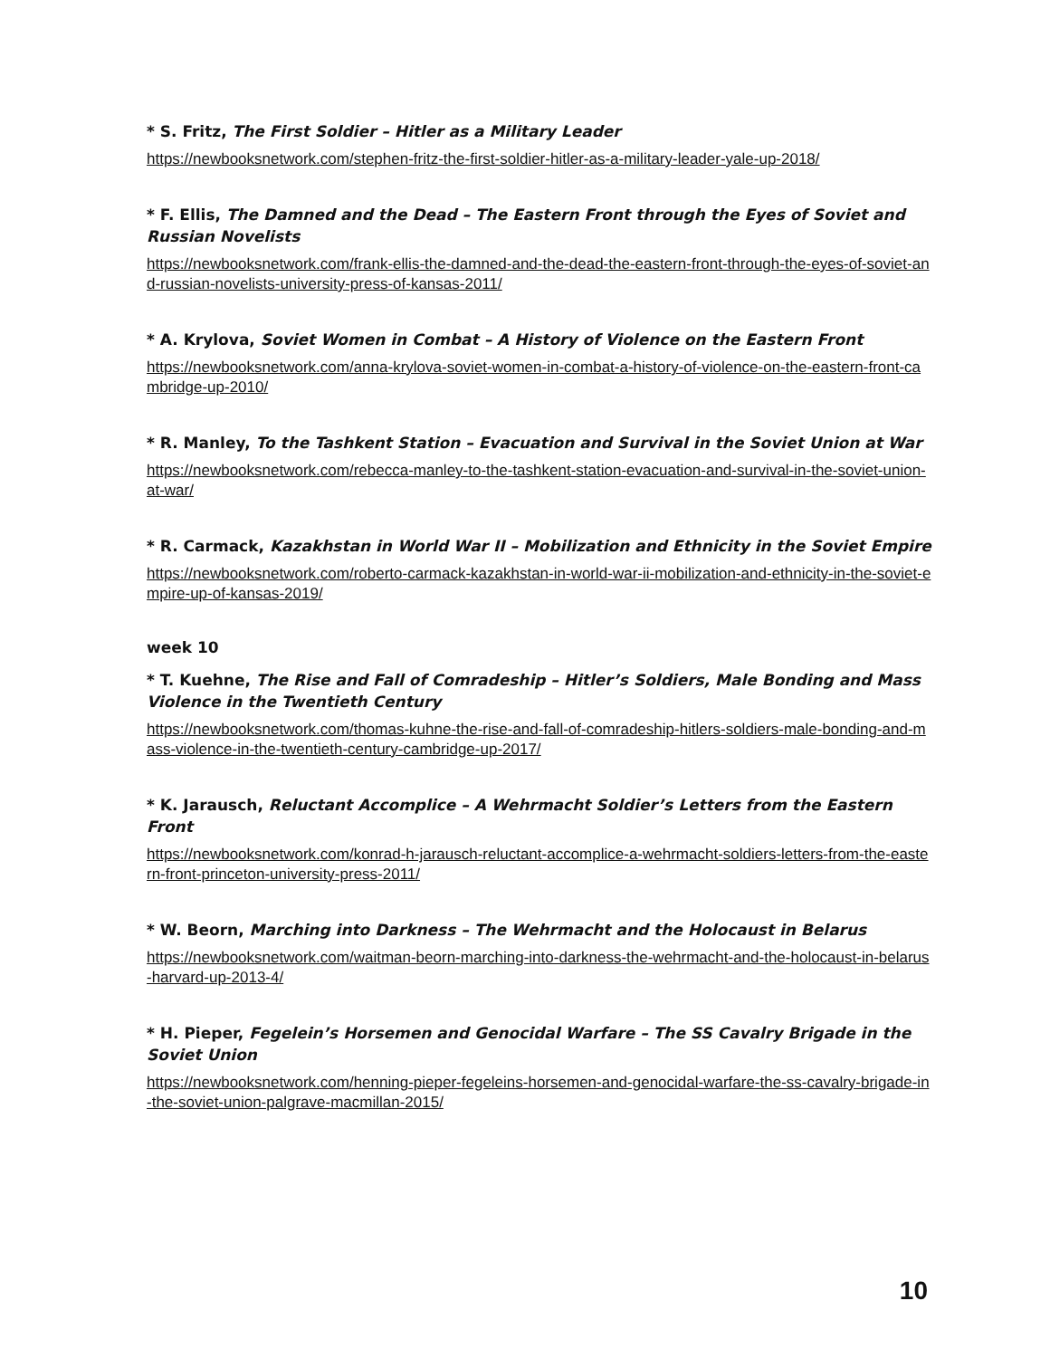* S. Fritz, The First Soldier – Hitler as a Military Leader
https://newbooksnetwork.com/stephen-fritz-the-first-soldier-hitler-as-a-military-leader-yale-up-2018/
* F. Ellis, The Damned and the Dead – The Eastern Front through the Eyes of Soviet and Russian Novelists
https://newbooksnetwork.com/frank-ellis-the-damned-and-the-dead-the-eastern-front-through-the-eyes-of-soviet-and-russian-novelists-university-press-of-kansas-2011/
* A. Krylova, Soviet Women in Combat – A History of Violence on the Eastern Front
https://newbooksnetwork.com/anna-krylova-soviet-women-in-combat-a-history-of-violence-on-the-eastern-front-cambridge-up-2010/
* R. Manley, To the Tashkent Station – Evacuation and Survival in the Soviet Union at War
https://newbooksnetwork.com/rebecca-manley-to-the-tashkent-station-evacuation-and-survival-in-the-soviet-union-at-war/
* R. Carmack, Kazakhstan in World War II – Mobilization and Ethnicity in the Soviet Empire
https://newbooksnetwork.com/roberto-carmack-kazakhstan-in-world-war-ii-mobilization-and-ethnicity-in-the-soviet-empire-up-of-kansas-2019/
week 10
* T. Kuehne, The Rise and Fall of Comradeship – Hitler’s Soldiers, Male Bonding and Mass Violence in the Twentieth Century
https://newbooksnetwork.com/thomas-kuhne-the-rise-and-fall-of-comradeship-hitlers-soldiers-male-bonding-and-mass-violence-in-the-twentieth-century-cambridge-up-2017/
* K. Jarausch, Reluctant Accomplice – A Wehrmacht Soldier’s Letters from the Eastern Front
https://newbooksnetwork.com/konrad-h-jarausch-reluctant-accomplice-a-wehrmacht-soldiers-letters-from-the-eastern-front-princeton-university-press-2011/
* W. Beorn, Marching into Darkness – The Wehrmacht and the Holocaust in Belarus
https://newbooksnetwork.com/waitman-beorn-marching-into-darkness-the-wehrmacht-and-the-holocaust-in-belarus-harvard-up-2013-4/
* H. Pieper, Fegelein’s Horsemen and Genocidal Warfare – The SS Cavalry Brigade in the Soviet Union
https://newbooksnetwork.com/henning-pieper-fegeleins-horsemen-and-genocidal-warfare-the-ss-cavalry-brigade-in-the-soviet-union-palgrave-macmillan-2015/
10